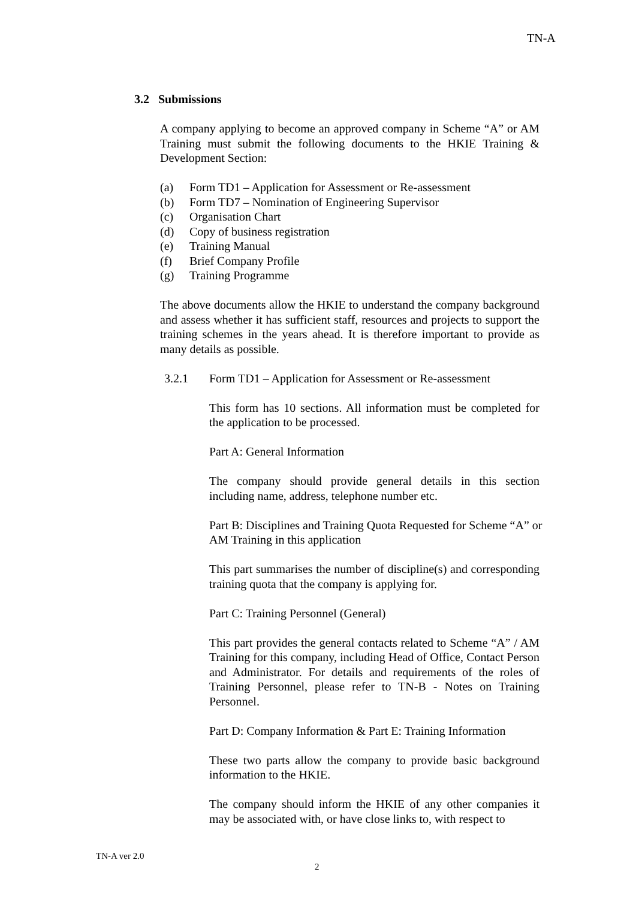TN-A
3.2 Submissions
A company applying to become an approved company in Scheme “A” or AM Training must submit the following documents to the HKIE Training & Development Section:
(a) Form TD1 – Application for Assessment or Re-assessment
(b) Form TD7 – Nomination of Engineering Supervisor
(c) Organisation Chart
(d) Copy of business registration
(e) Training Manual
(f) Brief Company Profile
(g) Training Programme
The above documents allow the HKIE to understand the company background and assess whether it has sufficient staff, resources and projects to support the training schemes in the years ahead. It is therefore important to provide as many details as possible.
3.2.1 Form TD1 – Application for Assessment or Re-assessment
This form has 10 sections. All information must be completed for the application to be processed.
Part A: General Information
The company should provide general details in this section including name, address, telephone number etc.
Part B: Disciplines and Training Quota Requested for Scheme “A” or AM Training in this application
This part summarises the number of discipline(s) and corresponding training quota that the company is applying for.
Part C: Training Personnel (General)
This part provides the general contacts related to Scheme “A” / AM Training for this company, including Head of Office, Contact Person and Administrator. For details and requirements of the roles of Training Personnel, please refer to TN-B - Notes on Training Personnel.
Part D: Company Information & Part E: Training Information
These two parts allow the company to provide basic background information to the HKIE.
The company should inform the HKIE of any other companies it may be associated with, or have close links to, with respect to
TN-A ver 2.0
2